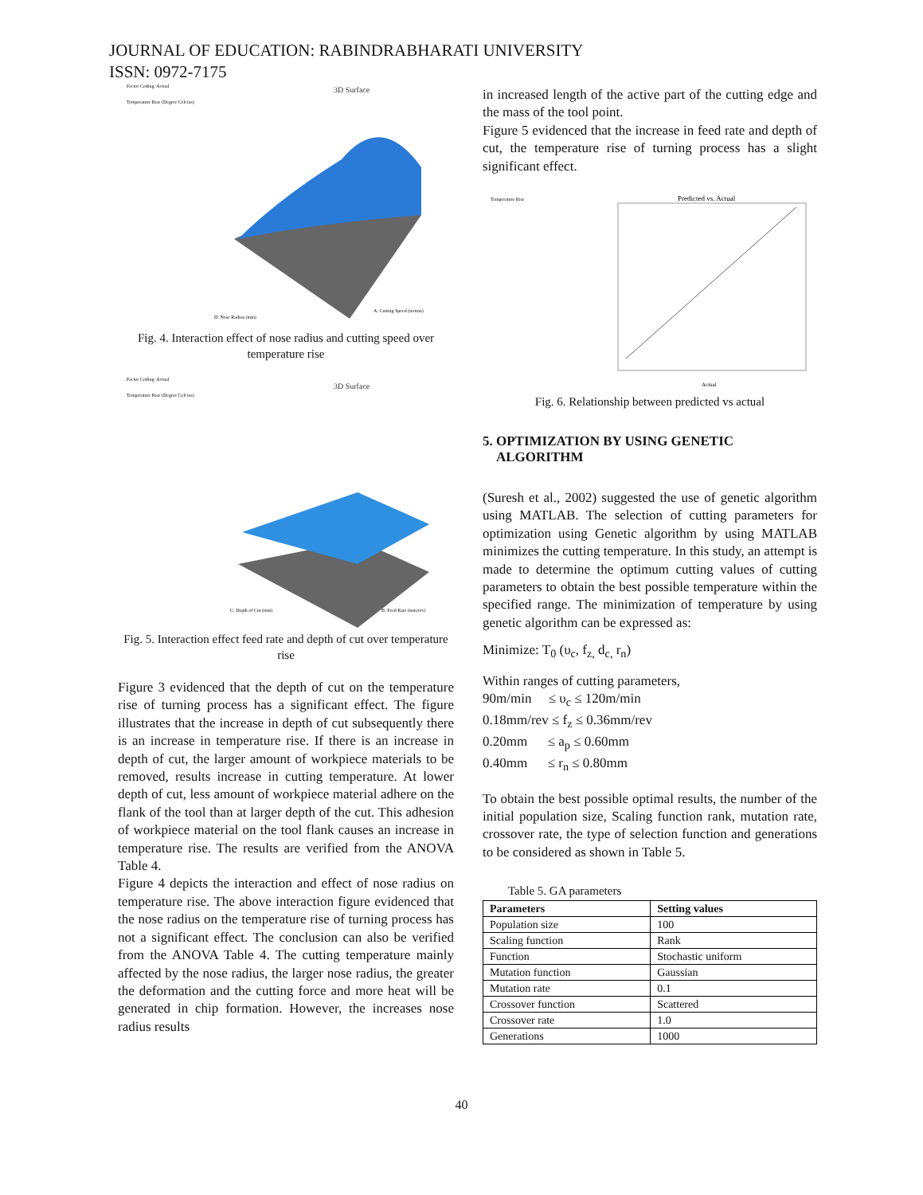JOURNAL OF EDUCATION: RABINDRABHARATI UNIVERSITY
ISSN: 0972-7175
3D Surface
Factor Coding: Actual
Temperature Rise (Degree Celcius)
D: Nose Radius (mm)
A: Cutting Speed (m/min)
Fig. 4. Interaction effect of nose radius and cutting speed over temperature rise
3D Surface
Factor Coding: Actual
Temperature Rise (Degree Celcius)
C: Depth of Cut (mm)
B: Feed Rate (mm/rev)
Fig. 5. Interaction effect feed rate and depth of cut over temperature rise
Figure 3 evidenced that the depth of cut on the temperature rise of turning process has a significant effect. The figure illustrates that the increase in depth of cut subsequently there is an increase in temperature rise. If there is an increase in depth of cut, the larger amount of workpiece materials to be removed, results increase in cutting temperature. At lower depth of cut, less amount of workpiece material adhere on the flank of the tool than at larger depth of the cut. This adhesion of workpiece material on the tool flank causes an increase in temperature rise. The results are verified from the ANOVA Table 4.
Figure 4 depicts the interaction and effect of nose radius on temperature rise. The above interaction figure evidenced that the nose radius on the temperature rise of turning process has not a significant effect. The conclusion can also be verified from the ANOVA Table 4. The cutting temperature mainly affected by the nose radius, the larger nose radius, the greater the deformation and the cutting force and more heat will be generated in chip formation. However, the increases nose radius results
in increased length of the active part of the cutting edge and the mass of the tool point.
Figure 5 evidenced that the increase in feed rate and depth of cut, the temperature rise of turning process has a slight significant effect.
Predicted vs. Actual
Temperature Rise
Actual
Fig. 6. Relationship between predicted vs actual
5. OPTIMIZATION BY USING GENETIC
ALGORITHM
(Suresh et al., 2002) suggested the use of genetic algorithm using MATLAB. The selection of cutting parameters for optimization using Genetic algorithm by using MATLAB minimizes the cutting temperature. In this study, an attempt is made to determine the optimum cutting values of cutting parameters to obtain the best possible temperature within the specified range. The minimization of temperature by using genetic algorithm can be expressed as:
Minimize: T<sub>0</sub> (υ<sub>c</sub>, f<sub>z,</sub> d<sub>c,</sub> r<sub>n</sub>)
Within ranges of cutting parameters,
90m/min ≤ υ<sub>c</sub> ≤ 120m/min
0.18mm/rev ≤ f<sub>z</sub> ≤ 0.36mm/rev
0.20mm ≤ a<sub>p</sub> ≤ 0.60mm
0.40mm ≤ r<sub>n</sub> ≤ 0.80mm
To obtain the best possible optimal results, the number of the initial population size, Scaling function rank, mutation rate, crossover rate, the type of selection function and generations to be considered as shown in Table 5.
Table 5. GA parameters
| Parameters | Setting values |
| --- | --- |
| Population size | 100 |
| Scaling function | Rank |
| Function | Stochastic uniform |
| Mutation function | Gaussian |
| Mutation rate | 0.1 |
| Crossover function | Scattered |
| Crossover rate | 1.0 |
| Generations | 1000 |
40